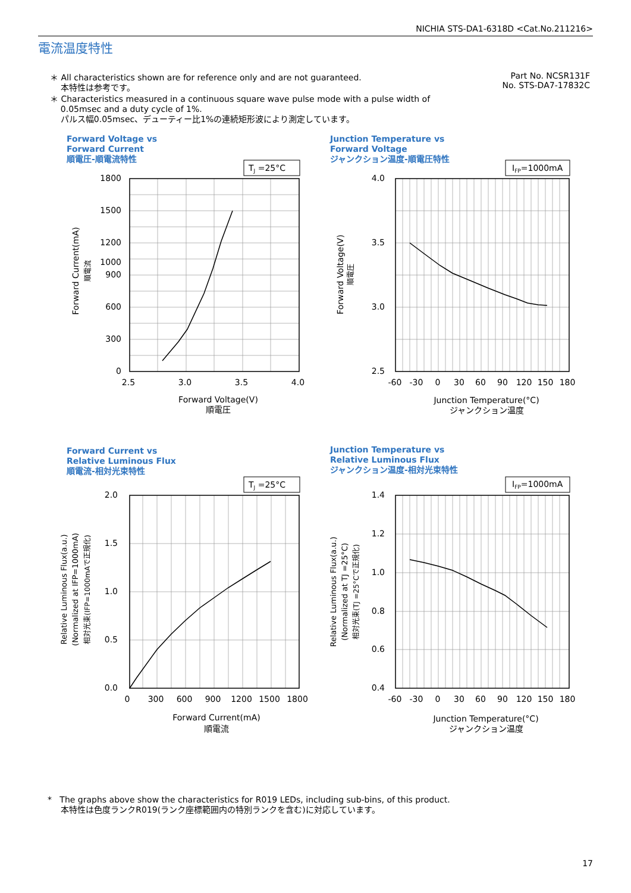NICHIA STS-DA1-6318D <Cat.No.211216>
電流温度特性
＊ All characteristics shown are for reference only and are not guaranteed.
本特性は参考です。
＊ Characteristics measured in a continuous square wave pulse mode with a pulse width of
0.05msec and a duty cycle of 1%.
パルス幅0.05msec、デューティー比1%の連続矩形波により測定しています。
Part No. NCSR131F
No. STS-DA7-17832C
Forward Voltage vs
Forward Current
順電圧-順電流特性
Junction Temperature vs
Forward Voltage
ジャンクション温度-順電圧特性
Forward Current vs
Relative Luminous Flux
順電流-相対光束特性
Junction Temperature vs
Relative Luminous Flux
ジャンクション温度-相対光束特性
TJ =25°C
IFP=1000mA
TJ =25°C
IFP=1000mA
1800
1500
1200
1000
900
600
300
0
4.0
3.5
3.0
2.5
2.0
1.5
1.0
0.5
0.0
1.4
1.2
1.0
0.8
0.6
0.4
2.5
3.0
3.5
4.0
Forward Voltage(V)
順電圧
-60
-30
0
30
60
90
120
150
180
Junction Temperature(°C)
ジャンクション温度
0
300
600
900
1200
1500
1800
Forward Current(mA)
順電流
-60
-30
0
30
60
90
120
150
180
Junction Temperature(°C)
ジャンクション温度
Forward Current(mA)
順電流
Forward Voltage(V)
順電圧
Relative Luminous Flux(a.u.)
(Normalized at IFP=1000mA)
相対光束(IFP=1000mAで正規化)
Relative Luminous Flux(a.u.)
(Normalized at TJ =25°C)
相対光束(TJ =25°Cで正規化)
* The graphs above show the characteristics for R019 LEDs, including sub-bins, of this product.
本特性は色度ランクR019(ランク座標範囲内の特別ランクを含む)に対応しています。
17